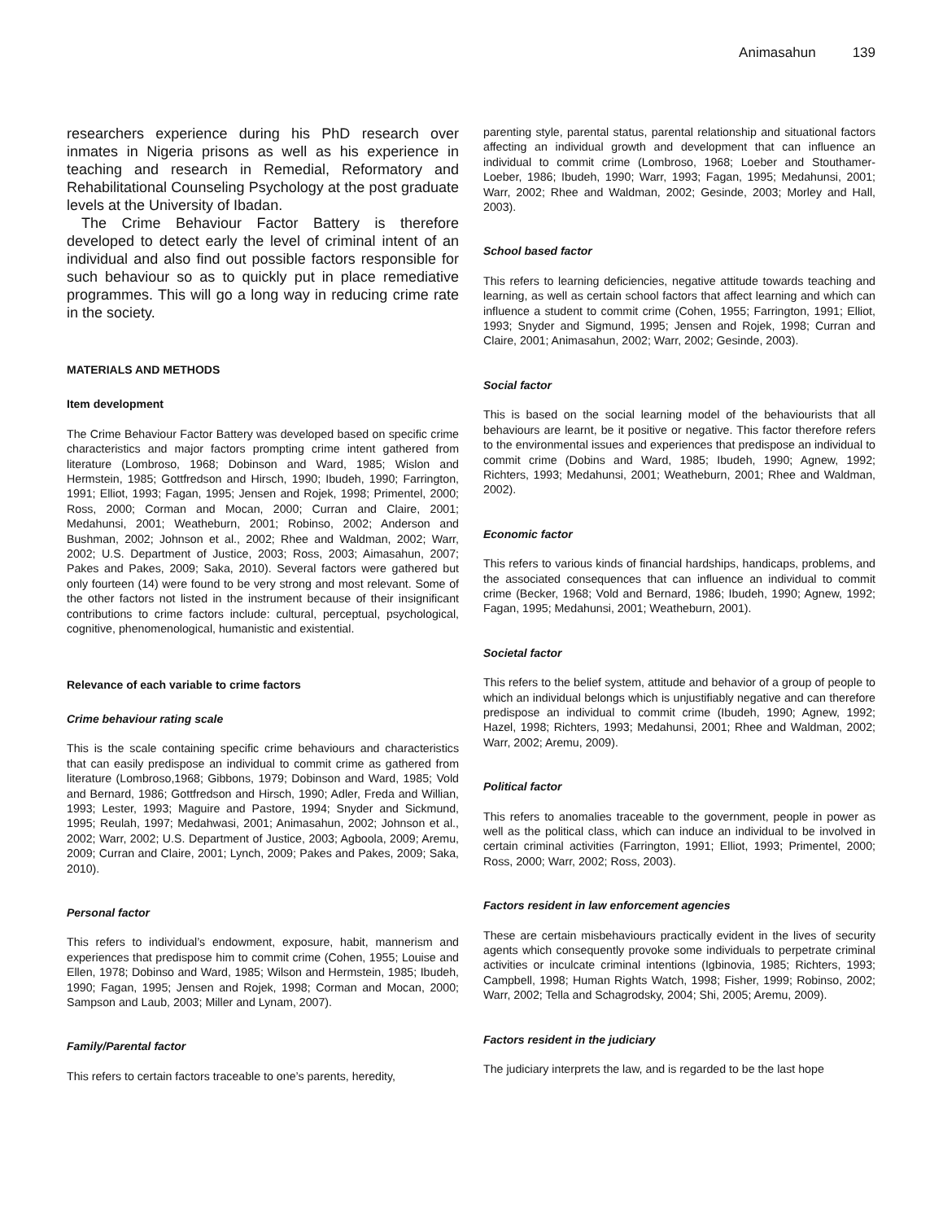Animasahun 139
researchers experience during his PhD research over inmates in Nigeria prisons as well as his experience in teaching and research in Remedial, Reformatory and Rehabilitational Counseling Psychology at the post graduate levels at the University of Ibadan.
The Crime Behaviour Factor Battery is therefore developed to detect early the level of criminal intent of an individual and also find out possible factors responsible for such behaviour so as to quickly put in place remediative programmes. This will go a long way in reducing crime rate in the society.
MATERIALS AND METHODS
Item development
The Crime Behaviour Factor Battery was developed based on specific crime characteristics and major factors prompting crime intent gathered from literature (Lombroso, 1968; Dobinson and Ward, 1985; Wislon and Hermstein, 1985; Gottfredson and Hirsch, 1990; Ibudeh, 1990; Farrington, 1991; Elliot, 1993; Fagan, 1995; Jensen and Rojek, 1998; Primentel, 2000; Ross, 2000; Corman and Mocan, 2000; Curran and Claire, 2001; Medahunsi, 2001; Weatheburn, 2001; Robinso, 2002; Anderson and Bushman, 2002; Johnson et al., 2002; Rhee and Waldman, 2002; Warr, 2002; U.S. Department of Justice, 2003; Ross, 2003; Aimasahun, 2007; Pakes and Pakes, 2009; Saka, 2010). Several factors were gathered but only fourteen (14) were found to be very strong and most relevant. Some of the other factors not listed in the instrument because of their insignificant contributions to crime factors include: cultural, perceptual, psychological, cognitive, phenomenological, humanistic and existential.
Relevance of each variable to crime factors
Crime behaviour rating scale
This is the scale containing specific crime behaviours and characteristics that can easily predispose an individual to commit crime as gathered from literature (Lombroso,1968; Gibbons, 1979; Dobinson and Ward, 1985; Vold and Bernard, 1986; Gottfredson and Hirsch, 1990; Adler, Freda and Willian, 1993; Lester, 1993; Maguire and Pastore, 1994; Snyder and Sickmund, 1995; Reulah, 1997; Medahwasi, 2001; Animasahun, 2002; Johnson et al., 2002; Warr, 2002; U.S. Department of Justice, 2003; Agboola, 2009; Aremu, 2009; Curran and Claire, 2001; Lynch, 2009; Pakes and Pakes, 2009; Saka, 2010).
Personal factor
This refers to individual’s endowment, exposure, habit, mannerism and experiences that predispose him to commit crime (Cohen, 1955; Louise and Ellen, 1978; Dobinso and Ward, 1985; Wilson and Hermstein, 1985; Ibudeh, 1990; Fagan, 1995; Jensen and Rojek, 1998; Corman and Mocan, 2000; Sampson and Laub, 2003; Miller and Lynam, 2007).
Family/Parental factor
This refers to certain factors traceable to one’s parents, heredity,
parenting style, parental status, parental relationship and situational factors affecting an individual growth and development that can influence an individual to commit crime (Lombroso, 1968; Loeber and Stouthamer-Loeber, 1986; Ibudeh, 1990; Warr, 1993; Fagan, 1995; Medahunsi, 2001; Warr, 2002; Rhee and Waldman, 2002; Gesinde, 2003; Morley and Hall, 2003).
School based factor
This refers to learning deficiencies, negative attitude towards teaching and learning, as well as certain school factors that affect learning and which can influence a student to commit crime (Cohen, 1955; Farrington, 1991; Elliot, 1993; Snyder and Sigmund, 1995; Jensen and Rojek, 1998; Curran and Claire, 2001; Animasahun, 2002; Warr, 2002; Gesinde, 2003).
Social factor
This is based on the social learning model of the behaviourists that all behaviours are learnt, be it positive or negative. This factor therefore refers to the environmental issues and experiences that predispose an individual to commit crime (Dobins and Ward, 1985; Ibudeh, 1990; Agnew, 1992; Richters, 1993; Medahunsi, 2001; Weatheburn, 2001; Rhee and Waldman, 2002).
Economic factor
This refers to various kinds of financial hardships, handicaps, problems, and the associated consequences that can influence an individual to commit crime (Becker, 1968; Vold and Bernard, 1986; Ibudeh, 1990; Agnew, 1992; Fagan, 1995; Medahunsi, 2001; Weatheburn, 2001).
Societal factor
This refers to the belief system, attitude and behavior of a group of people to which an individual belongs which is unjustifiably negative and can therefore predispose an individual to commit crime (Ibudeh, 1990; Agnew, 1992; Hazel, 1998; Richters, 1993; Medahunsi, 2001; Rhee and Waldman, 2002; Warr, 2002; Aremu, 2009).
Political factor
This refers to anomalies traceable to the government, people in power as well as the political class, which can induce an individual to be involved in certain criminal activities (Farrington, 1991; Elliot, 1993; Primentel, 2000; Ross, 2000; Warr, 2002; Ross, 2003).
Factors resident in law enforcement agencies
These are certain misbehaviours practically evident in the lives of security agents which consequently provoke some individuals to perpetrate criminal activities or inculcate criminal intentions (Igbinovia, 1985; Richters, 1993; Campbell, 1998; Human Rights Watch, 1998; Fisher, 1999; Robinso, 2002; Warr, 2002; Tella and Schagrodsky, 2004; Shi, 2005; Aremu, 2009).
Factors resident in the judiciary
The judiciary interprets the law, and is regarded to be the last hope